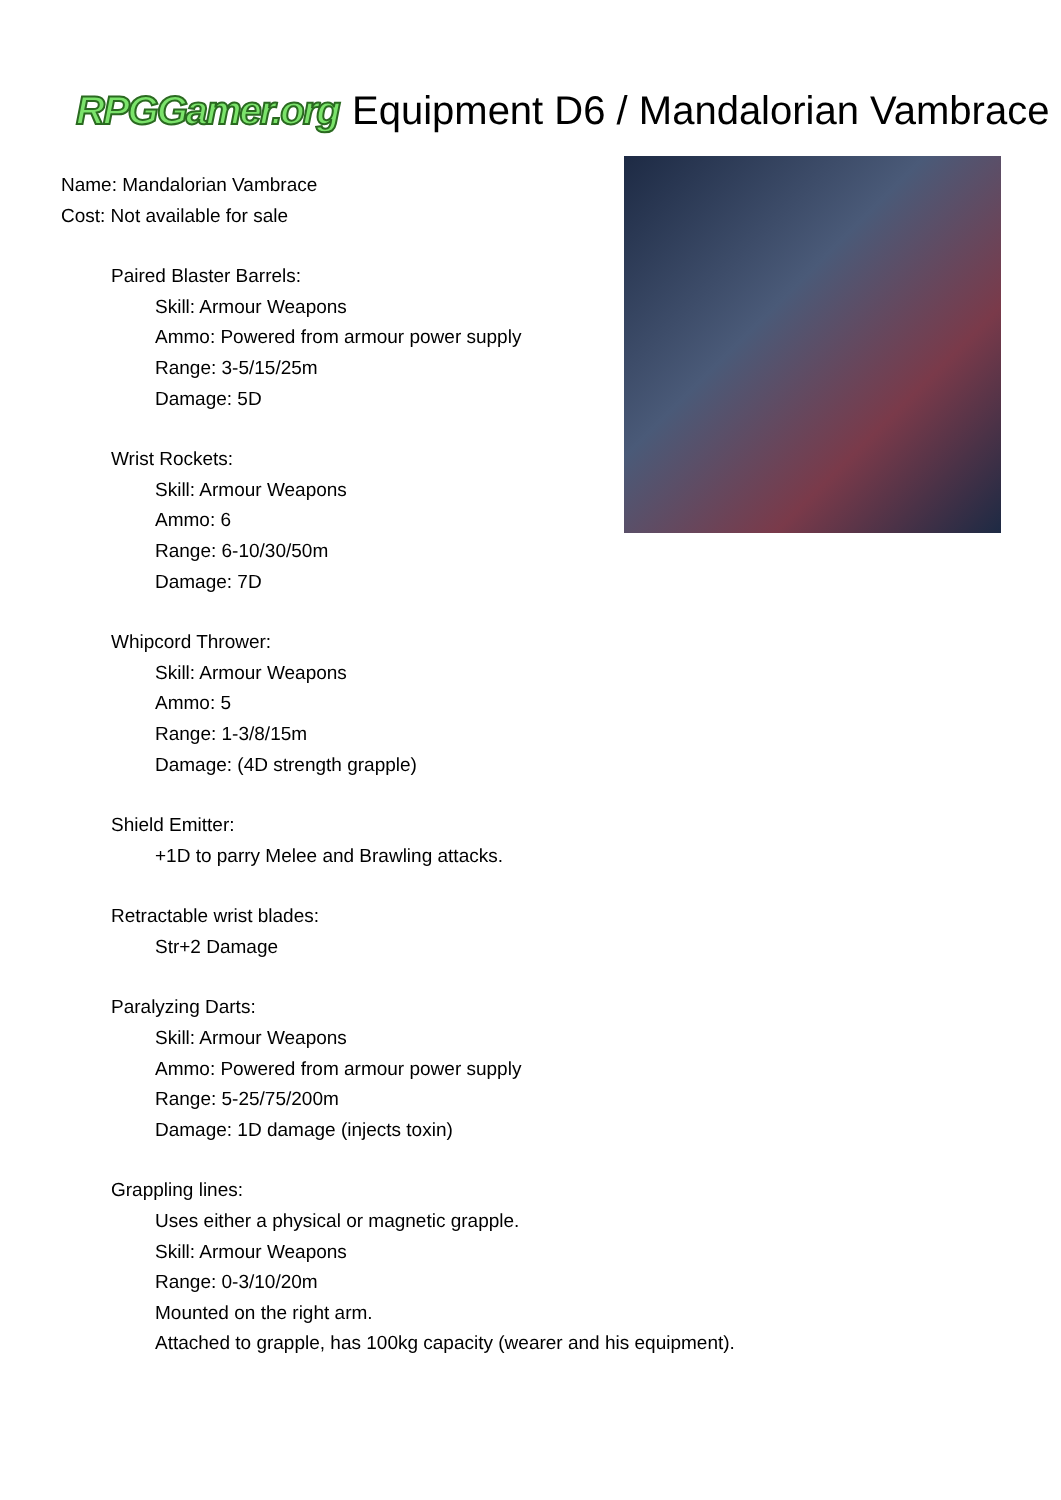RPGGamer.org
Equipment D6 / Mandalorian Vambrace
Name: Mandalorian Vambrace
Cost: Not available for sale
Paired Blaster Barrels:
Skill: Armour Weapons
Ammo: Powered from armour power supply
Range: 3-5/15/25m
Damage: 5D
Wrist Rockets:
Skill: Armour Weapons
Ammo: 6
Range: 6-10/30/50m
Damage: 7D
Whipcord Thrower:
Skill: Armour Weapons
Ammo: 5
Range: 1-3/8/15m
Damage: (4D strength grapple)
Shield Emitter:
+1D to parry Melee and Brawling attacks.
Retractable wrist blades:
Str+2 Damage
Paralyzing Darts:
Skill: Armour Weapons
Ammo: Powered from armour power supply
Range: 5-25/75/200m
Damage: 1D damage (injects toxin)
Grappling lines:
Uses either a physical or magnetic grapple.
Skill: Armour Weapons
Range: 0-3/10/20m
Mounted on the right arm.
Attached to grapple, has 100kg capacity (wearer and his equipment).